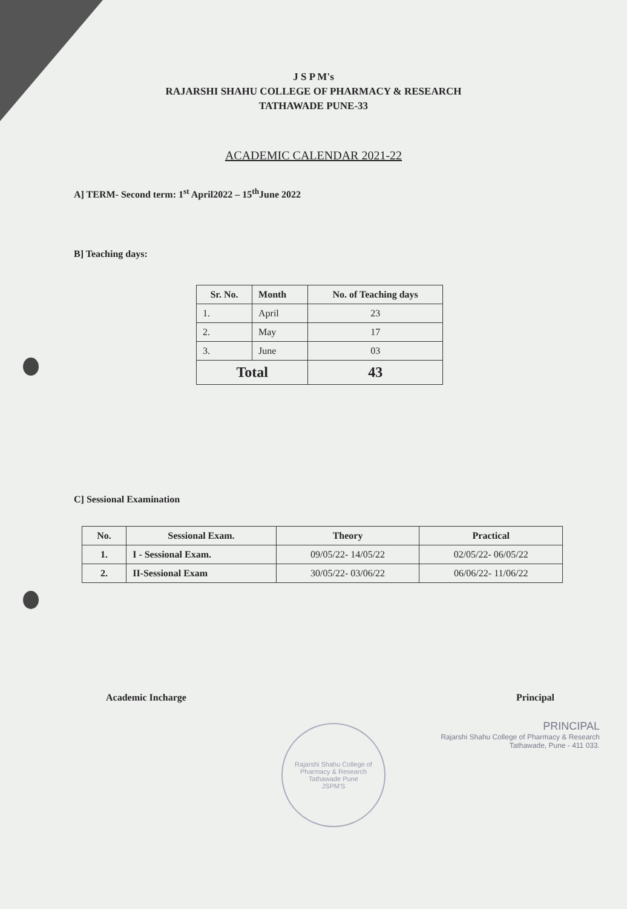J S P M's
RAJARSHI SHAHU COLLEGE OF PHARMACY & RESEARCH
TATHAWADE PUNE-33
ACADEMIC CALENDAR 2021-22
A] TERM- Second term: 1<sup>st</sup> April2022 – 15<sup>th</sup>June 2022
B] Teaching days:
| Sr. No. | Month | No. of Teaching days |
| --- | --- | --- |
| 1. | April | 23 |
| 2. | May | 17 |
| 3. | June | 03 |
| Total | | 43 |
C] Sessional Examination
| No. | Sessional Exam. | Theory | Practical |
| --- | --- | --- | --- |
| 1. | I - Sessional Exam. | 09/05/22- 14/05/22 | 02/05/22- 06/05/22 |
| 2. | II-Sessional Exam | 30/05/22- 03/06/22 | 06/06/22- 11/06/22 |
Academic Incharge Principal
PRINCIPAL
Rajarshi Shahu College of Pharmacy & Research
Tathawade, Pune - 411 033.
Rajarshi Shahu College of Pharmacy & Research
Tathawade Pune
JSPM'S